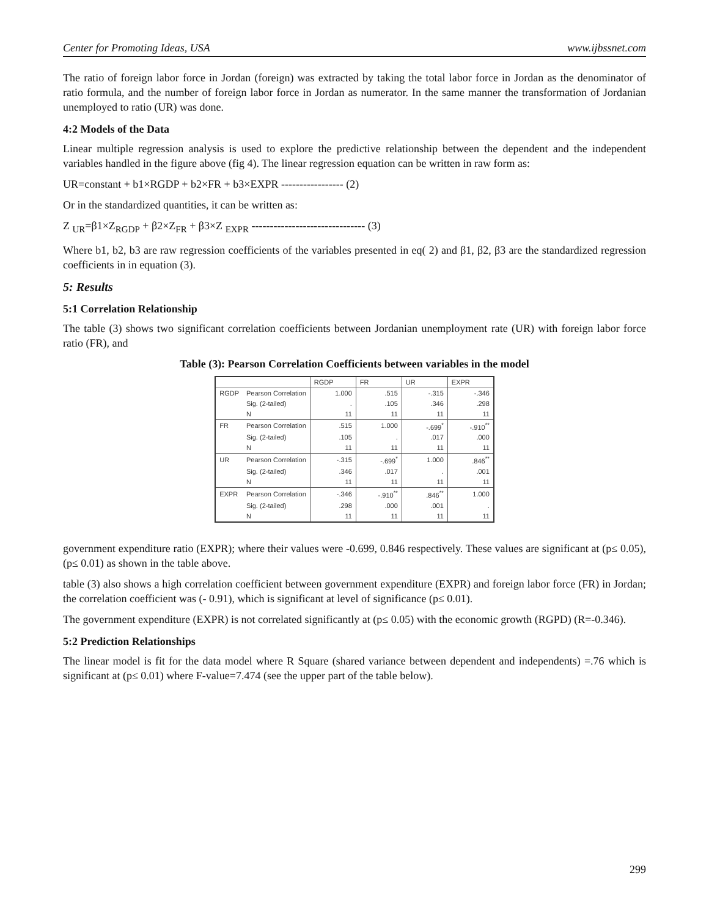Center for Promoting Ideas, USA www.ijbssnet.com
The ratio of foreign labor force in Jordan (foreign) was extracted by taking the total labor force in Jordan as the denominator of ratio formula, and the number of foreign labor force in Jordan as numerator. In the same manner the transformation of Jordanian unemployed to ratio (UR) was done.
4:2 Models of the Data
Linear multiple regression analysis is used to explore the predictive relationship between the dependent and the independent variables handled in the figure above (fig 4). The linear regression equation can be written in raw form as:
UR=constant + b1×RGDP + b2×FR + b3×EXPR ----------------- (2)
Or in the standardized quantities, it can be written as:
Z <sub>UR</sub>=β1×Z<sub>RGDP</sub> + β2×Z<sub>FR</sub> + β3×Z <sub>EXPR</sub> ------------------------------- (3)
Where b1, b2, b3 are raw regression coefficients of the variables presented in eq( 2) and β1, β2, β3 are the standardized regression coefficients in in equation (3).
5: Results
5:1 Correlation Relationship
The table (3) shows two significant correlation coefficients between Jordanian unemployment rate (UR) with foreign labor force ratio (FR), and
Table (3): Pearson Correlation Coefficients between variables in the model
| | | RGDP | FR | UR | EXPR |
| --- | --- | --- | --- | --- | --- |
| RGDP | Pearson Correlation | 1.000 | .515 | -.315 | -.346 |
| | Sig. (2-tailed) | . | .105 | .346 | .298 |
| | N | 11 | 11 | 11 | 11 |
| FR | Pearson Correlation | .515 | 1.000 | -.699<sup>*</sup> | -.910<sup>**</sup> |
| | Sig. (2-tailed) | .105 | . | .017 | .000 |
| | N | 11 | 11 | 11 | 11 |
| UR | Pearson Correlation | -.315 | -.699<sup>*</sup> | 1.000 | .846<sup>**</sup> |
| | Sig. (2-tailed) | .346 | .017 | . | .001 |
| | N | 11 | 11 | 11 | 11 |
| EXPR | Pearson Correlation | -.346 | -.910<sup>**</sup> | .846<sup>**</sup> | 1.000 |
| | Sig. (2-tailed) | .298 | .000 | .001 | . |
| | N | 11 | 11 | 11 | 11 |
government expenditure ratio (EXPR); where their values were -0.699, 0.846 respectively. These values are significant at (p≤ 0.05), (p≤ 0.01) as shown in the table above.
table (3) also shows a high correlation coefficient between government expenditure (EXPR) and foreign labor force (FR) in Jordan; the correlation coefficient was (- 0.91), which is significant at level of significance (p≤ 0.01).
The government expenditure (EXPR) is not correlated significantly at (p≤ 0.05) with the economic growth (RGPD) (R=-0.346).
5:2 Prediction Relationships
The linear model is fit for the data model where R Square (shared variance between dependent and independents) =.76 which is significant at (p≤ 0.01) where F-value=7.474 (see the upper part of the table below).
299